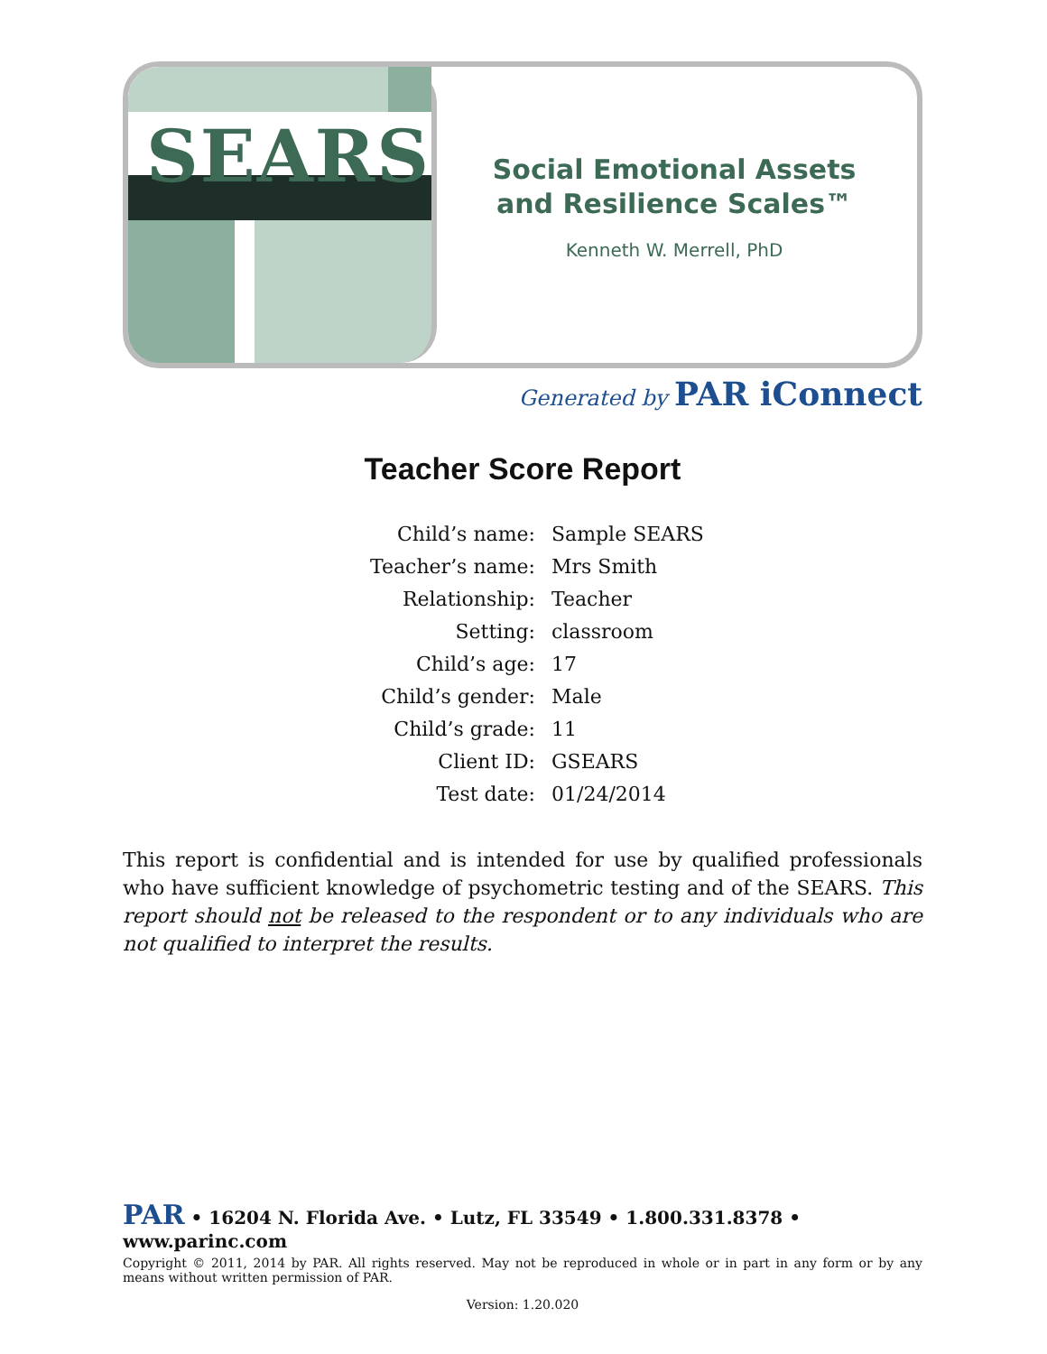SEARS
Social Emotional Assets
and Resilience Scales™
Kenneth W. Merrell, PhD
Generated by PAR iConnect
Teacher Score Report
| Child’s name: | Sample SEARS |
| Teacher’s name: | Mrs Smith |
| Relationship: | Teacher |
| Setting: | classroom |
| Child’s age: | 17 |
| Child’s gender: | Male |
| Child’s grade: | 11 |
| Client ID: | GSEARS |
| Test date: | 01/24/2014 |
This report is confidential and is intended for use by qualified professionals who have sufficient knowledge of psychometric testing and of the SEARS. This report should not be released to the respondent or to any individuals who are not qualified to interpret the results.
PAR • 16204 N. Florida Ave. • Lutz, FL 33549 • 1.800.331.8378 • www.parinc.com
Copyright © 2011, 2014 by PAR. All rights reserved. May not be reproduced in whole or in part in any form or by any means without written permission of PAR.
Version: 1.20.020